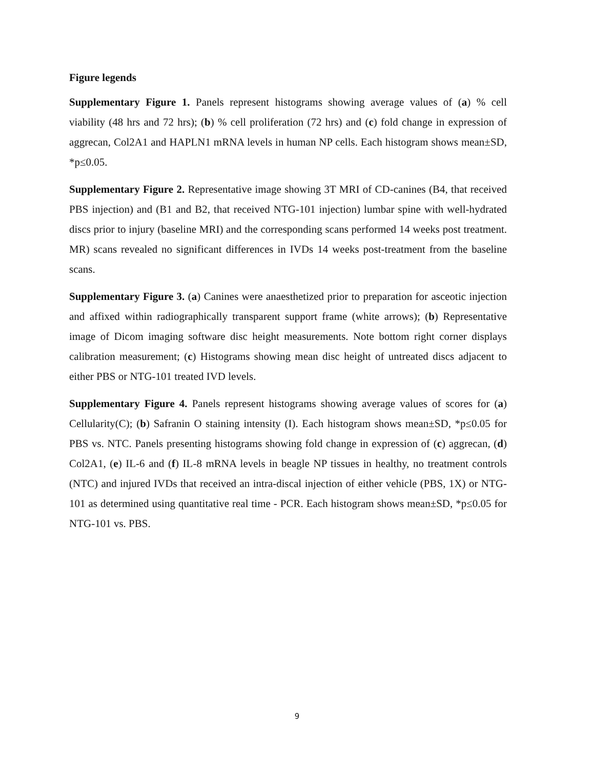Figure legends
Supplementary Figure 1. Panels represent histograms showing average values of (a) % cell viability (48 hrs and 72 hrs); (b) % cell proliferation (72 hrs) and (c) fold change in expression of aggrecan, Col2A1 and HAPLN1 mRNA levels in human NP cells. Each histogram shows mean±SD, *p≤0.05.
Supplementary Figure 2. Representative image showing 3T MRI of CD-canines (B4, that received PBS injection) and (B1 and B2, that received NTG-101 injection) lumbar spine with well-hydrated discs prior to injury (baseline MRI) and the corresponding scans performed 14 weeks post treatment. MR) scans revealed no significant differences in IVDs 14 weeks post-treatment from the baseline scans.
Supplementary Figure 3. (a) Canines were anaesthetized prior to preparation for asceotic injection and affixed within radiographically transparent support frame (white arrows); (b) Representative image of Dicom imaging software disc height measurements. Note bottom right corner displays calibration measurement; (c) Histograms showing mean disc height of untreated discs adjacent to either PBS or NTG-101 treated IVD levels.
Supplementary Figure 4. Panels represent histograms showing average values of scores for (a) Cellularity(C); (b) Safranin O staining intensity (I). Each histogram shows mean±SD, *p≤0.05 for PBS vs. NTC. Panels presenting histograms showing fold change in expression of (c) aggrecan, (d) Col2A1, (e) IL-6 and (f) IL-8 mRNA levels in beagle NP tissues in healthy, no treatment controls (NTC) and injured IVDs that received an intra-discal injection of either vehicle (PBS, 1X) or NTG-101 as determined using quantitative real time - PCR. Each histogram shows mean±SD, *p≤0.05 for NTG-101 vs. PBS.
9